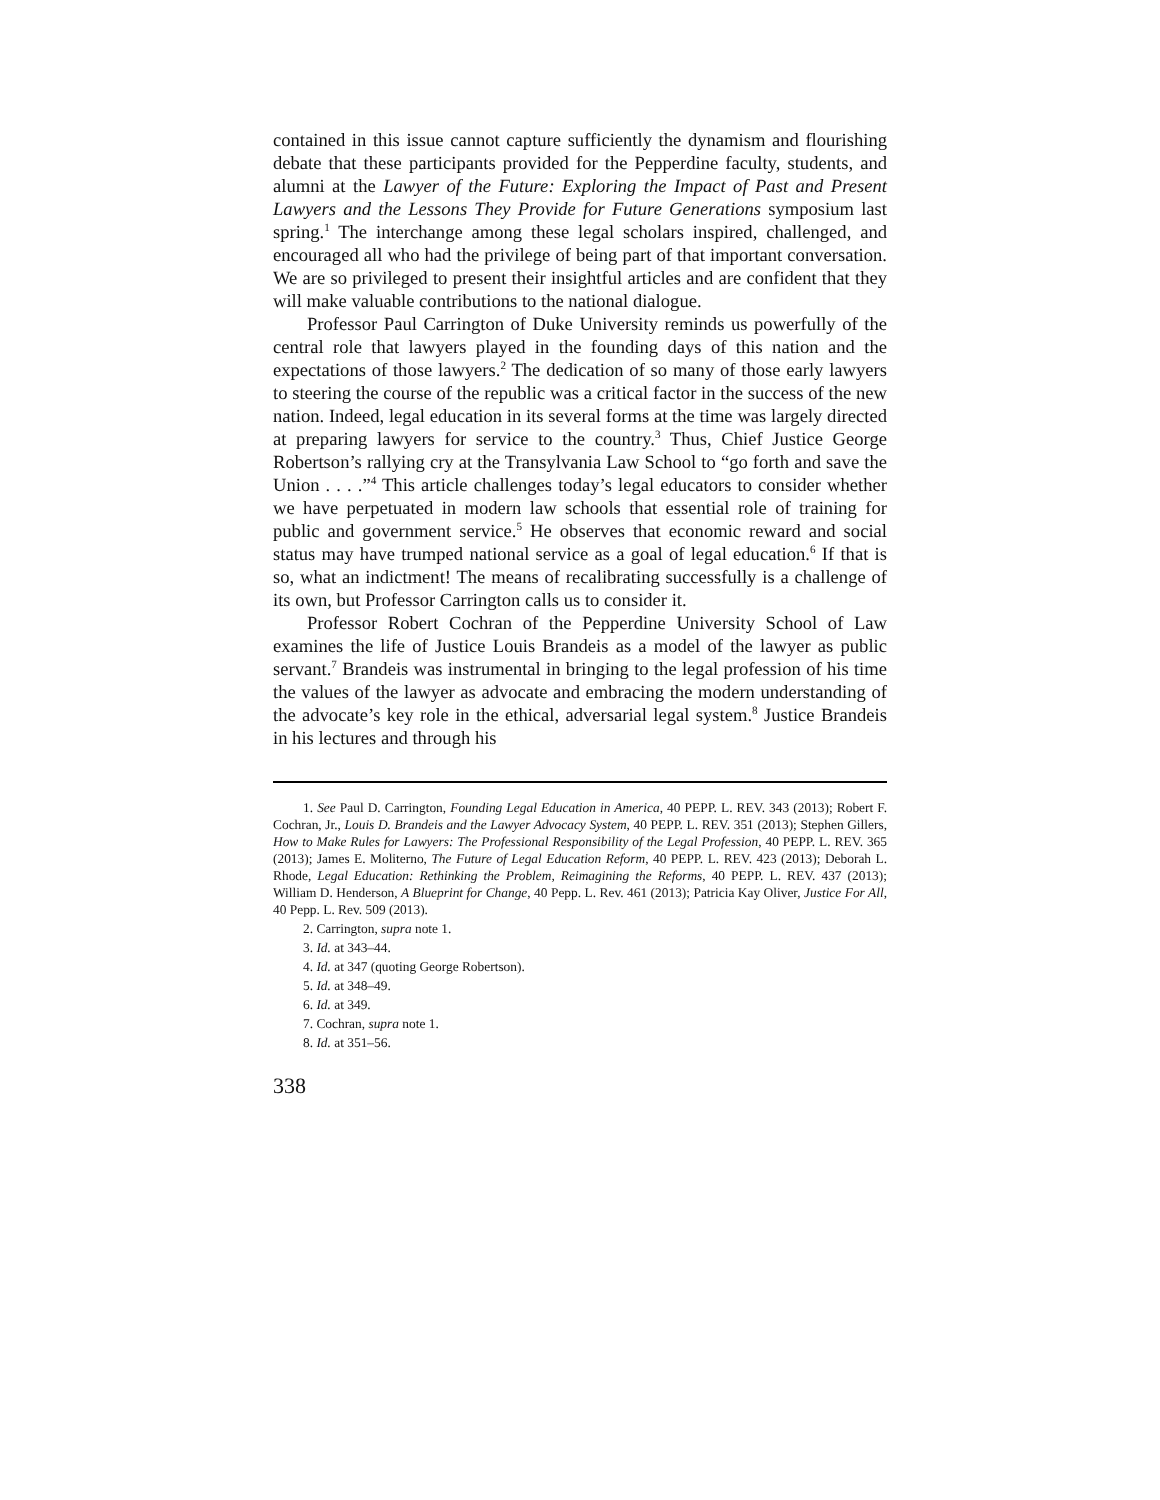contained in this issue cannot capture sufficiently the dynamism and flourishing debate that these participants provided for the Pepperdine faculty, students, and alumni at the Lawyer of the Future: Exploring the Impact of Past and Present Lawyers and the Lessons They Provide for Future Generations symposium last spring.<sup>1</sup> The interchange among these legal scholars inspired, challenged, and encouraged all who had the privilege of being part of that important conversation. We are so privileged to present their insightful articles and are confident that they will make valuable contributions to the national dialogue.
Professor Paul Carrington of Duke University reminds us powerfully of the central role that lawyers played in the founding days of this nation and the expectations of those lawyers.<sup>2</sup> The dedication of so many of those early lawyers to steering the course of the republic was a critical factor in the success of the new nation. Indeed, legal education in its several forms at the time was largely directed at preparing lawyers for service to the country.<sup>3</sup> Thus, Chief Justice George Robertson’s rallying cry at the Transylvania Law School to “go forth and save the Union . . . .”<sup>4</sup> This article challenges today’s legal educators to consider whether we have perpetuated in modern law schools that essential role of training for public and government service.<sup>5</sup> He observes that economic reward and social status may have trumped national service as a goal of legal education.<sup>6</sup> If that is so, what an indictment! The means of recalibrating successfully is a challenge of its own, but Professor Carrington calls us to consider it.
Professor Robert Cochran of the Pepperdine University School of Law examines the life of Justice Louis Brandeis as a model of the lawyer as public servant.<sup>7</sup> Brandeis was instrumental in bringing to the legal profession of his time the values of the lawyer as advocate and embracing the modern understanding of the advocate’s key role in the ethical, adversarial legal system.<sup>8</sup> Justice Brandeis in his lectures and through his
1. See Paul D. Carrington, Founding Legal Education in America, 40 PEPP. L. REV. 343 (2013); Robert F. Cochran, Jr., Louis D. Brandeis and the Lawyer Advocacy System, 40 PEPP. L. REV. 351 (2013); Stephen Gillers, How to Make Rules for Lawyers: The Professional Responsibility of the Legal Profession, 40 PEPP. L. REV. 365 (2013); James E. Moliterno, The Future of Legal Education Reform, 40 PEPP. L. REV. 423 (2013); Deborah L. Rhode, Legal Education: Rethinking the Problem, Reimagining the Reforms, 40 PEPP. L. REV. 437 (2013); William D. Henderson, A Blueprint for Change, 40 Pepp. L. Rev. 461 (2013); Patricia Kay Oliver, Justice For All, 40 Pepp. L. Rev. 509 (2013).
2. Carrington, supra note 1.
3. Id. at 343–44.
4. Id. at 347 (quoting George Robertson).
5. Id. at 348–49.
6. Id. at 349.
7. Cochran, supra note 1.
8. Id. at 351–56.
338